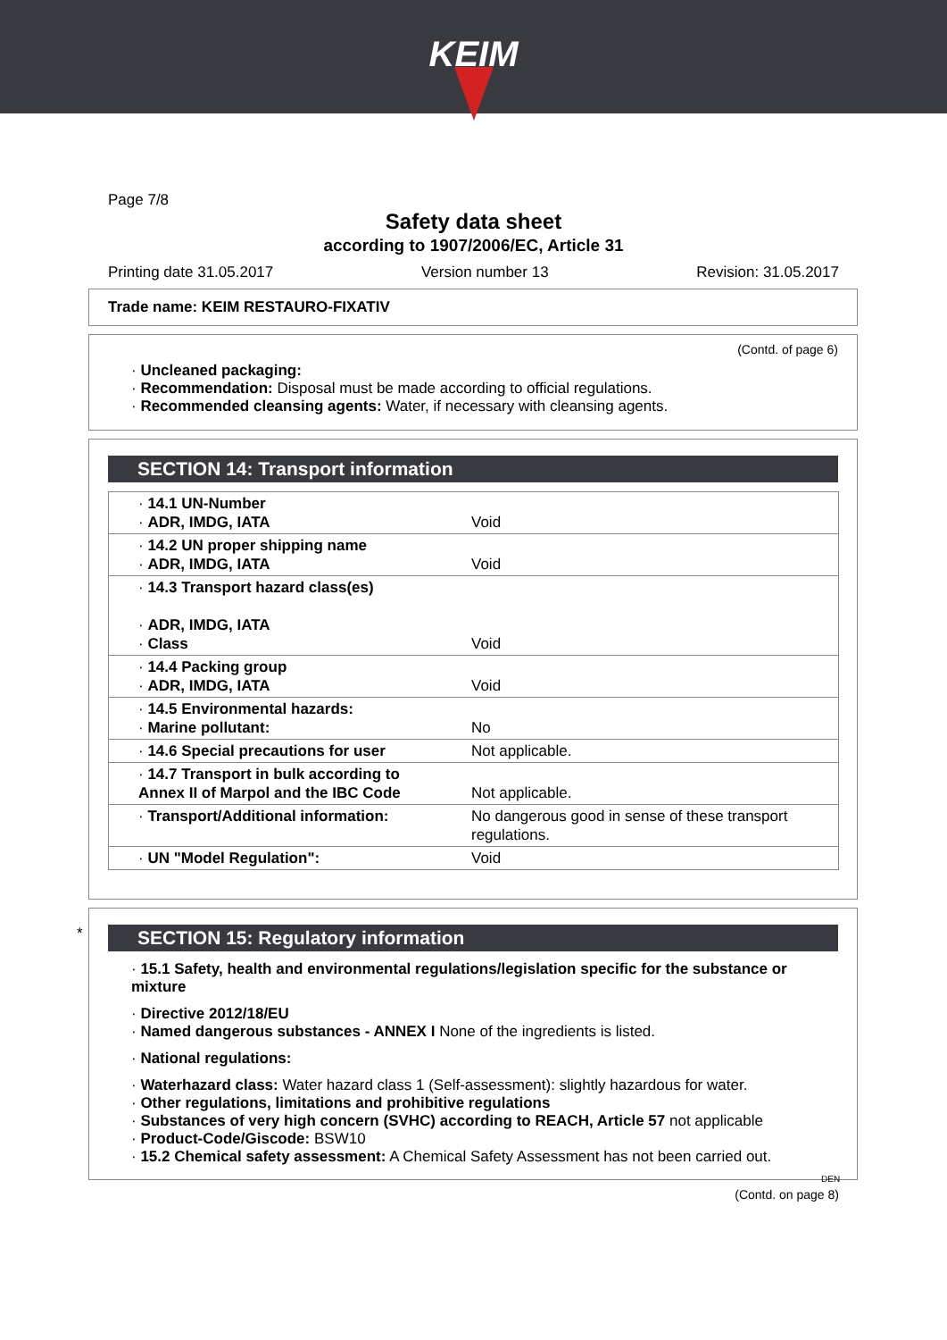KEIM
Page 7/8
Safety data sheet
according to 1907/2006/EC, Article 31
Printing date 31.05.2017 Version number 13 Revision: 31.05.2017
Trade name: KEIM RESTAURO-FIXATIV
(Contd. of page 6)
· Uncleaned packaging:
· Recommendation: Disposal must be made according to official regulations.
· Recommended cleansing agents: Water, if necessary with cleansing agents.
SECTION 14: Transport information
| · 14.1 UN-Number · ADR, IMDG, IATA | Void |
| · 14.2 UN proper shipping name · ADR, IMDG, IATA | Void |
| · 14.3 Transport hazard class(es) · ADR, IMDG, IATA · Class | Void |
| · 14.4 Packing group · ADR, IMDG, IATA | Void |
| · 14.5 Environmental hazards: · Marine pollutant: | No |
| · 14.6 Special precautions for user | Not applicable. |
| · 14.7 Transport in bulk according to Annex II of Marpol and the IBC Code | Not applicable. |
| · Transport/Additional information: | No dangerous good in sense of these transport regulations. |
| · UN "Model Regulation": | Void |
*
SECTION 15: Regulatory information
· 15.1 Safety, health and environmental regulations/legislation specific for the substance or mixture
· Directive 2012/18/EU
· Named dangerous substances - ANNEX I None of the ingredients is listed.
· National regulations:
· Waterhazard class: Water hazard class 1 (Self-assessment): slightly hazardous for water.
· Other regulations, limitations and prohibitive regulations
· Substances of very high concern (SVHC) according to REACH, Article 57 not applicable
· Product-Code/Giscode: BSW10
· 15.2 Chemical safety assessment: A Chemical Safety Assessment has not been carried out.
DEN
(Contd. on page 8)